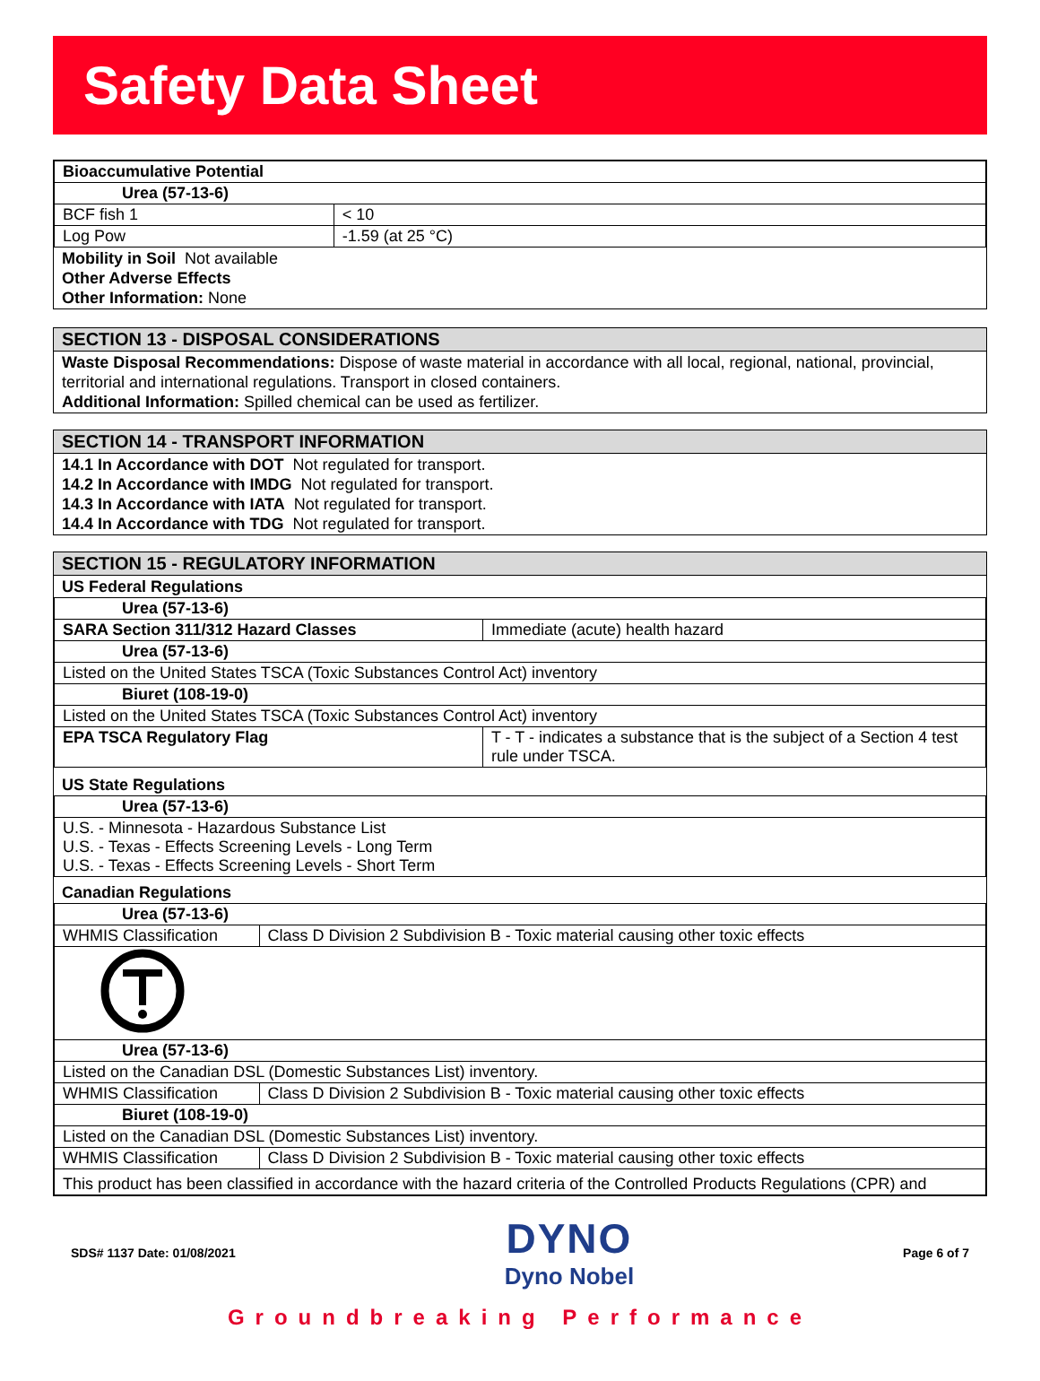Safety Data Sheet
| Bioaccumulative Potential | |
| Urea (57-13-6) | |
| BCF fish 1 | < 10 |
| Log Pow | -1.59 (at 25 °C) |
Mobility in Soil Not available
Other Adverse Effects
Other Information: None
SECTION 13 - DISPOSAL CONSIDERATIONS
Waste Disposal Recommendations: Dispose of waste material in accordance with all local, regional, national, provincial, territorial and international regulations. Transport in closed containers.
Additional Information: Spilled chemical can be used as fertilizer.
SECTION 14 - TRANSPORT INFORMATION
14.1 In Accordance with DOT Not regulated for transport.
14.2 In Accordance with IMDG Not regulated for transport.
14.3 In Accordance with IATA Not regulated for transport.
14.4 In Accordance with TDG Not regulated for transport.
SECTION 15 - REGULATORY INFORMATION
US Federal Regulations
| Urea (57-13-6) | |
| SARA Section 311/312 Hazard Classes | Immediate (acute) health hazard |
| Urea (57-13-6) | |
| Listed on the United States TSCA (Toxic Substances Control Act) inventory | |
| Biuret (108-19-0) | |
| Listed on the United States TSCA (Toxic Substances Control Act) inventory | |
| EPA TSCA Regulatory Flag | T - T - indicates a substance that is the subject of a Section 4 test rule under TSCA. |
US State Regulations
| Urea (57-13-6) |
| U.S. - Minnesota - Hazardous Substance List U.S. - Texas - Effects Screening Levels - Long Term U.S. - Texas - Effects Screening Levels - Short Term |
Canadian Regulations
| Urea (57-13-6) | |
| WHMIS Classification | Class D Division 2 Subdivision B - Toxic material causing other toxic effects |
| Urea (57-13-6) | |
| Listed on the Canadian DSL (Domestic Substances List) inventory. | |
| WHMIS Classification | Class D Division 2 Subdivision B - Toxic material causing other toxic effects |
| Biuret (108-19-0) | |
| Listed on the Canadian DSL (Domestic Substances List) inventory. | |
| WHMIS Classification | Class D Division 2 Subdivision B - Toxic material causing other toxic effects |
| This product has been classified in accordance with the hazard criteria of the Controlled Products Regulations (CPR) and | |
SDS# 1137 Date: 01/08/2021
DYNO
Dyno Nobel
Page 6 of 7
Groundbreaking Performance